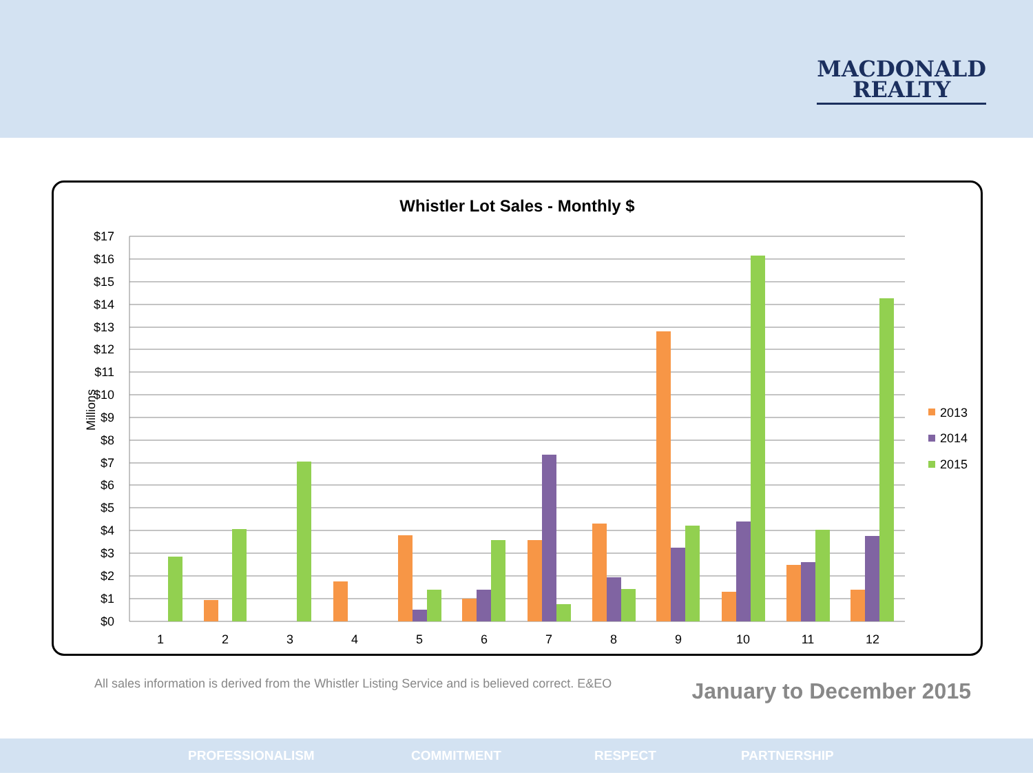MACDONALD
REALTY
Whistler Lot Sales - Monthly $
$17
$16
$15
$14
$13
$12
$11
$10
$9
$8
$7
$6
$5
$4
$3
$2
$1
$0
Millions
1
2
3
4
5
6
7
8
9
10
11
12
2013
2014
2015
All sales information is derived from the Whistler Listing Service and is believed correct. E&EO
January to December 2015
PROFESSIONALISM COMMITMENT RESPECT PARTNERSHIP